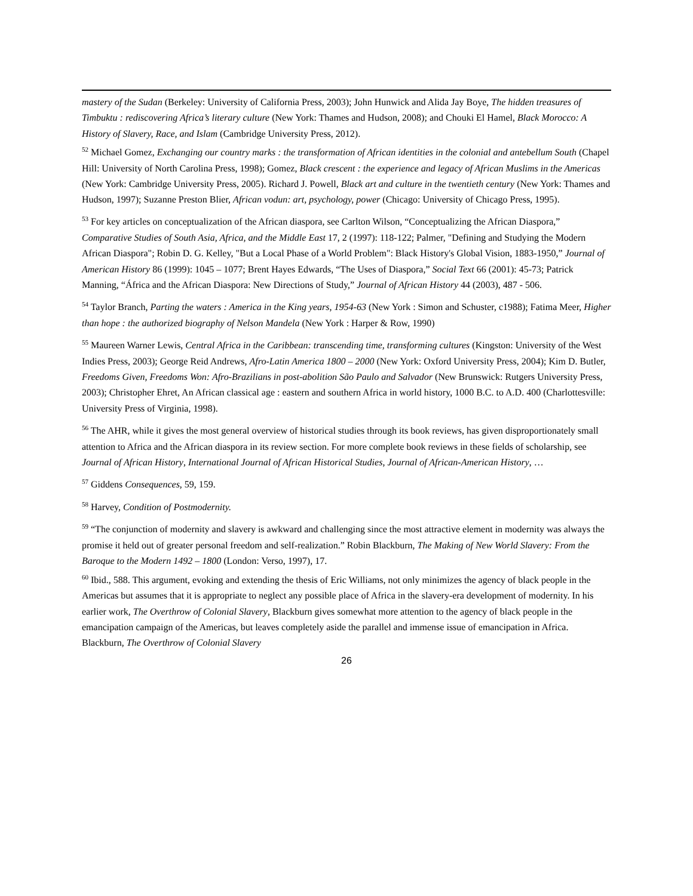mastery of the Sudan (Berkeley: University of California Press, 2003); John Hunwick and Alida Jay Boye, The hidden treasures of Timbuktu : rediscovering Africa’s literary culture (New York: Thames and Hudson, 2008); and Chouki El Hamel, Black Morocco: A History of Slavery, Race, and Islam (Cambridge University Press, 2012).
<sup>52</sup> Michael Gomez, Exchanging our country marks : the transformation of African identities in the colonial and antebellum South (Chapel Hill: University of North Carolina Press, 1998); Gomez, Black crescent : the experience and legacy of African Muslims in the Americas (New York: Cambridge University Press, 2005). Richard J. Powell, Black art and culture in the twentieth century (New York: Thames and Hudson, 1997); Suzanne Preston Blier, African vodun: art, psychology, power (Chicago: University of Chicago Press, 1995).
<sup>53</sup> For key articles on conceptualization of the African diaspora, see Carlton Wilson, “Conceptualizing the African Diaspora,” Comparative Studies of South Asia, Africa, and the Middle East 17, 2 (1997): 118-122; Palmer, "Defining and Studying the Modern African Diaspora"; Robin D. G. Kelley, "But a Local Phase of a World Problem": Black History's Global Vision, 1883-1950,” Journal of American History 86 (1999): 1045 – 1077; Brent Hayes Edwards, “The Uses of Diaspora,” Social Text 66 (2001): 45-73; Patrick Manning, “África and the African Diaspora: New Directions of Study,” Journal of African History 44 (2003), 487 - 506.
<sup>54</sup> Taylor Branch, Parting the waters : America in the King years, 1954-63 (New York : Simon and Schuster, c1988); Fatima Meer, Higher than hope : the authorized biography of Nelson Mandela (New York : Harper & Row, 1990)
<sup>55</sup> Maureen Warner Lewis, Central Africa in the Caribbean: transcending time, transforming cultures (Kingston: University of the West Indies Press, 2003); George Reid Andrews, Afro-Latin America 1800 – 2000 (New York: Oxford University Press, 2004); Kim D. Butler, Freedoms Given, Freedoms Won: Afro-Brazilians in post-abolition São Paulo and Salvador (New Brunswick: Rutgers University Press, 2003); Christopher Ehret, An African classical age : eastern and southern Africa in world history, 1000 B.C. to A.D. 400 (Charlottesville: University Press of Virginia, 1998).
<sup>56</sup> The AHR, while it gives the most general overview of historical studies through its book reviews, has given disproportionately small attention to Africa and the African diaspora in its review section. For more complete book reviews in these fields of scholarship, see Journal of African History, International Journal of African Historical Studies, Journal of African-American History, …
<sup>57</sup> Giddens Consequences, 59, 159.
<sup>58</sup> Harvey, Condition of Postmodernity.
<sup>59</sup> “The conjunction of modernity and slavery is awkward and challenging since the most attractive element in modernity was always the promise it held out of greater personal freedom and self-realization.” Robin Blackburn, The Making of New World Slavery: From the Baroque to the Modern 1492 – 1800 (London: Verso, 1997), 17.
<sup>60</sup> Ibid., 588. This argument, evoking and extending the thesis of Eric Williams, not only minimizes the agency of black people in the Americas but assumes that it is appropriate to neglect any possible place of Africa in the slavery-era development of modernity. In his earlier work, The Overthrow of Colonial Slavery, Blackburn gives somewhat more attention to the agency of black people in the emancipation campaign of the Americas, but leaves completely aside the parallel and immense issue of emancipation in Africa. Blackburn, The Overthrow of Colonial Slavery
26